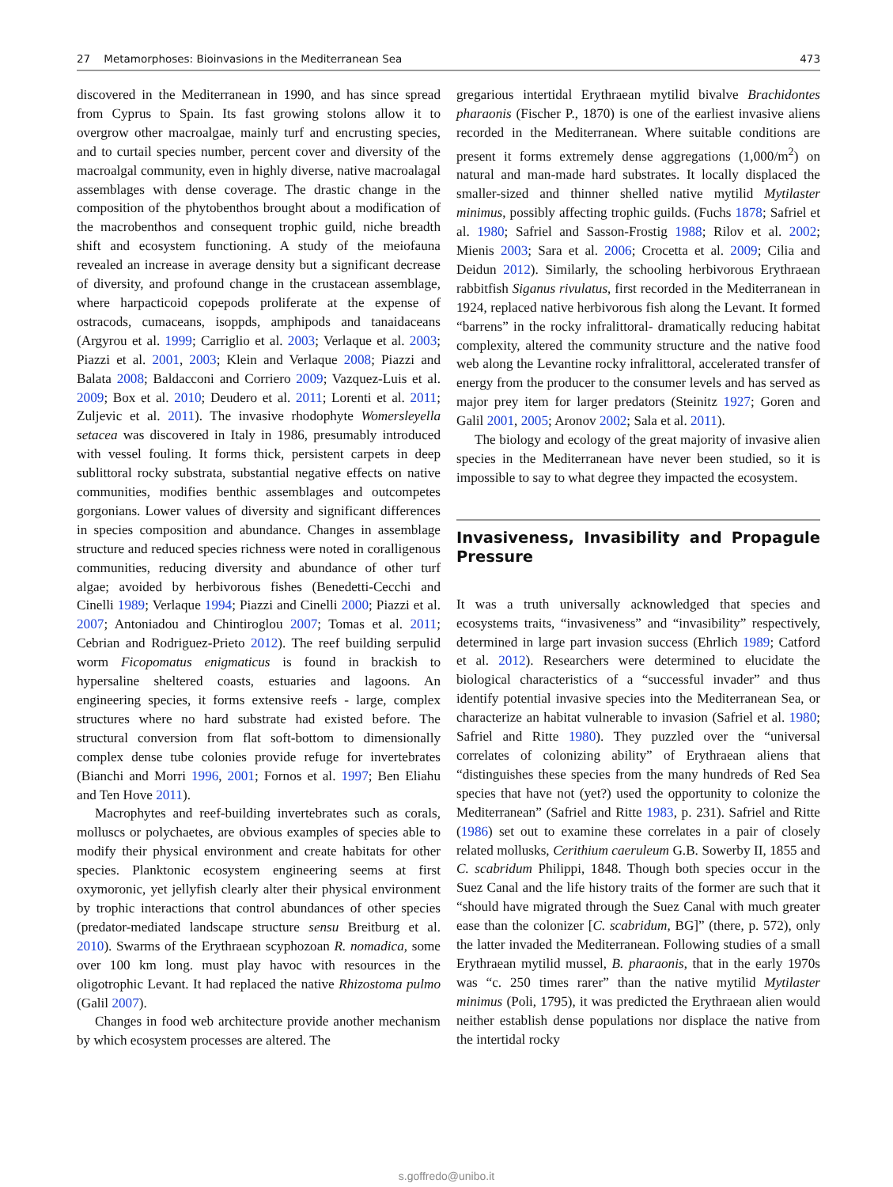27 Metamorphoses: Bioinvasions in the Mediterranean Sea 473
discovered in the Mediterranean in 1990, and has since spread from Cyprus to Spain. Its fast growing stolons allow it to overgrow other macroalgae, mainly turf and encrusting species, and to curtail species number, percent cover and diversity of the macroalgal community, even in highly diverse, native macroalagal assemblages with dense coverage. The drastic change in the composition of the phytobenthos brought about a modification of the macrobenthos and consequent trophic guild, niche breadth shift and ecosystem functioning. A study of the meiofauna revealed an increase in average density but a significant decrease of diversity, and profound change in the crustacean assemblage, where harpacticoid copepods proliferate at the expense of ostracods, cumaceans, isoppds, amphipods and tanaidaceans (Argyrou et al. 1999; Carriglio et al. 2003; Verlaque et al. 2003; Piazzi et al. 2001, 2003; Klein and Verlaque 2008; Piazzi and Balata 2008; Baldacconi and Corriero 2009; Vazquez-Luis et al. 2009; Box et al. 2010; Deudero et al. 2011; Lorenti et al. 2011; Zuljevic et al. 2011). The invasive rhodophyte Womersleyella setacea was discovered in Italy in 1986, presumably introduced with vessel fouling. It forms thick, persistent carpets in deep sublittoral rocky substrata, substantial negative effects on native communities, modifies benthic assemblages and outcompetes gorgonians. Lower values of diversity and significant differences in species composition and abundance. Changes in assemblage structure and reduced species richness were noted in coralligenous communities, reducing diversity and abundance of other turf algae; avoided by herbivorous fishes (Benedetti-Cecchi and Cinelli 1989; Verlaque 1994; Piazzi and Cinelli 2000; Piazzi et al. 2007; Antoniadou and Chintiroglou 2007; Tomas et al. 2011; Cebrian and Rodriguez-Prieto 2012). The reef building serpulid worm Ficopomatus enigmaticus is found in brackish to hypersaline sheltered coasts, estuaries and lagoons. An engineering species, it forms extensive reefs - large, complex structures where no hard substrate had existed before. The structural conversion from flat soft-bottom to dimensionally complex dense tube colonies provide refuge for invertebrates (Bianchi and Morri 1996, 2001; Fornos et al. 1997; Ben Eliahu and Ten Hove 2011).
Macrophytes and reef-building invertebrates such as corals, molluscs or polychaetes, are obvious examples of species able to modify their physical environment and create habitats for other species. Planktonic ecosystem engineering seems at first oxymoronic, yet jellyfish clearly alter their physical environment by trophic interactions that control abundances of other species (predator-mediated landscape structure sensu Breitburg et al. 2010). Swarms of the Erythraean scyphozoan R. nomadica, some over 100 km long. must play havoc with resources in the oligotrophic Levant. It had replaced the native Rhizostoma pulmo (Galil 2007).
Changes in food web architecture provide another mechanism by which ecosystem processes are altered. The
gregarious intertidal Erythraean mytilid bivalve Brachidontes pharaonis (Fischer P., 1870) is one of the earliest invasive aliens recorded in the Mediterranean. Where suitable conditions are present it forms extremely dense aggregations (1,000/m<sup>2</sup>) on natural and man-made hard substrates. It locally displaced the smaller-sized and thinner shelled native mytilid Mytilaster minimus, possibly affecting trophic guilds. (Fuchs 1878; Safriel et al. 1980; Safriel and Sasson-Frostig 1988; Rilov et al. 2002; Mienis 2003; Sara et al. 2006; Crocetta et al. 2009; Cilia and Deidun 2012). Similarly, the schooling herbivorous Erythraean rabbitfish Siganus rivulatus, first recorded in the Mediterranean in 1924, replaced native herbivorous fish along the Levant. It formed “barrens” in the rocky infralittoral- dramatically reducing habitat complexity, altered the community structure and the native food web along the Levantine rocky infralittoral, accelerated transfer of energy from the producer to the consumer levels and has served as major prey item for larger predators (Steinitz 1927; Goren and Galil 2001, 2005; Aronov 2002; Sala et al. 2011).
The biology and ecology of the great majority of invasive alien species in the Mediterranean have never been studied, so it is impossible to say to what degree they impacted the ecosystem.
Invasiveness, Invasibility and Propagule Pressure
It was a truth universally acknowledged that species and ecosystems traits, “invasiveness” and “invasibility” respectively, determined in large part invasion success (Ehrlich 1989; Catford et al. 2012). Researchers were determined to elucidate the biological characteristics of a “successful invader” and thus identify potential invasive species into the Mediterranean Sea, or characterize an habitat vulnerable to invasion (Safriel et al. 1980; Safriel and Ritte 1980). They puzzled over the “universal correlates of colonizing ability” of Erythraean aliens that “distinguishes these species from the many hundreds of Red Sea species that have not (yet?) used the opportunity to colonize the Mediterranean” (Safriel and Ritte 1983, p. 231). Safriel and Ritte (1986) set out to examine these correlates in a pair of closely related mollusks, Cerithium caeruleum G.B. Sowerby II, 1855 and C. scabridum Philippi, 1848. Though both species occur in the Suez Canal and the life history traits of the former are such that it “should have migrated through the Suez Canal with much greater ease than the colonizer [C. scabridum, BG]” (there, p. 572), only the latter invaded the Mediterranean. Following studies of a small Erythraean mytilid mussel, B. pharaonis, that in the early 1970s was “c. 250 times rarer” than the native mytilid Mytilaster minimus (Poli, 1795), it was predicted the Erythraean alien would neither establish dense populations nor displace the native from the intertidal rocky
s.goffredo@unibo.it